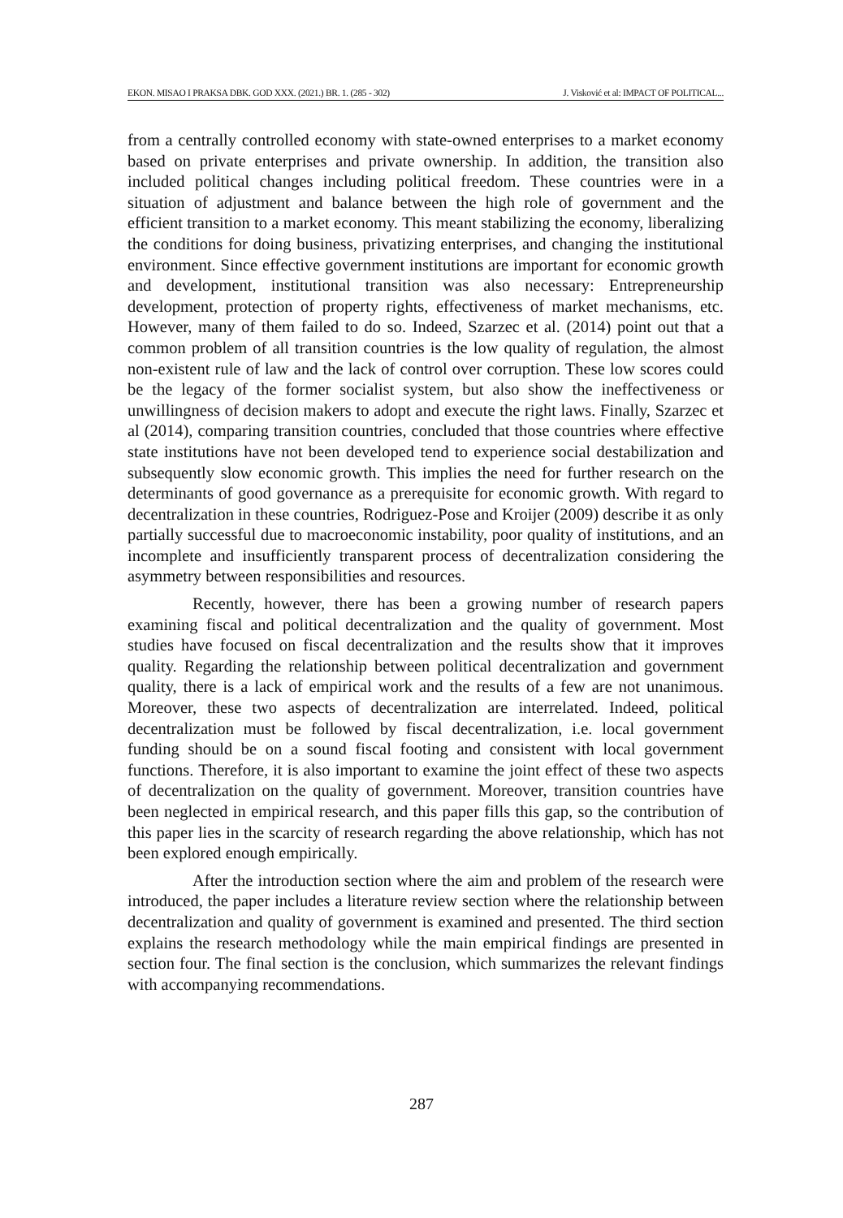EKON. MISAO I PRAKSA DBK. GOD XXX. (2021.) BR. 1. (285 - 302) J. Visković et al: IMPACT OF POLITICAL...
from a centrally controlled economy with state-owned enterprises to a market economy based on private enterprises and private ownership. In addition, the transition also included political changes including political freedom. These countries were in a situation of adjustment and balance between the high role of government and the efficient transition to a market economy. This meant stabilizing the economy, liberalizing the conditions for doing business, privatizing enterprises, and changing the institutional environment. Since effective government institutions are important for economic growth and development, institutional transition was also necessary: Entrepreneurship development, protection of property rights, effectiveness of market mechanisms, etc. However, many of them failed to do so. Indeed, Szarzec et al. (2014) point out that a common problem of all transition countries is the low quality of regulation, the almost non-existent rule of law and the lack of control over corruption. These low scores could be the legacy of the former socialist system, but also show the ineffectiveness or unwillingness of decision makers to adopt and execute the right laws. Finally, Szarzec et al (2014), comparing transition countries, concluded that those countries where effective state institutions have not been developed tend to experience social destabilization and subsequently slow economic growth. This implies the need for further research on the determinants of good governance as a prerequisite for economic growth. With regard to decentralization in these countries, Rodriguez-Pose and Kroijer (2009) describe it as only partially successful due to macroeconomic instability, poor quality of institutions, and an incomplete and insufficiently transparent process of decentralization considering the asymmetry between responsibilities and resources.
Recently, however, there has been a growing number of research papers examining fiscal and political decentralization and the quality of government. Most studies have focused on fiscal decentralization and the results show that it improves quality. Regarding the relationship between political decentralization and government quality, there is a lack of empirical work and the results of a few are not unanimous. Moreover, these two aspects of decentralization are interrelated. Indeed, political decentralization must be followed by fiscal decentralization, i.e. local government funding should be on a sound fiscal footing and consistent with local government functions. Therefore, it is also important to examine the joint effect of these two aspects of decentralization on the quality of government. Moreover, transition countries have been neglected in empirical research, and this paper fills this gap, so the contribution of this paper lies in the scarcity of research regarding the above relationship, which has not been explored enough empirically.
After the introduction section where the aim and problem of the research were introduced, the paper includes a literature review section where the relationship between decentralization and quality of government is examined and presented. The third section explains the research methodology while the main empirical findings are presented in section four. The final section is the conclusion, which summarizes the relevant findings with accompanying recommendations.
287